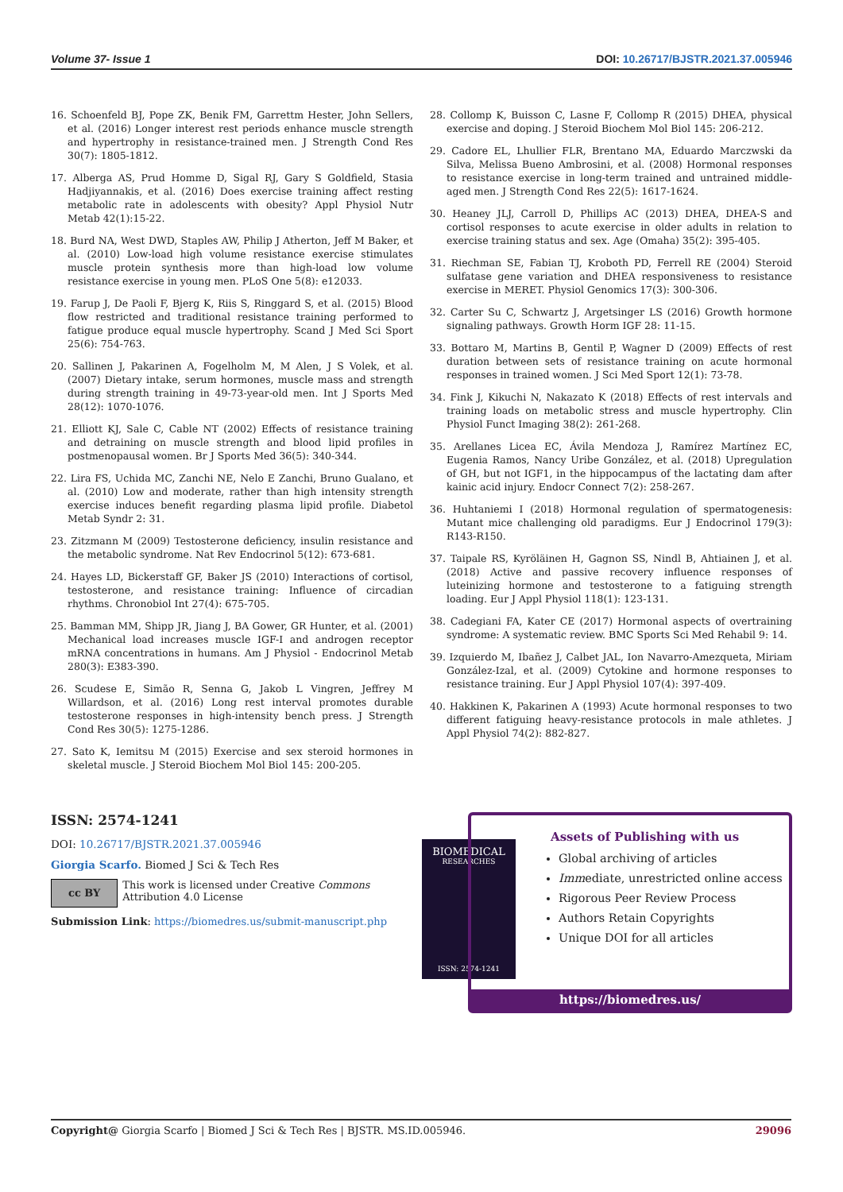Volume 37- Issue 1 DOI: 10.26717/BJSTR.2021.37.005946
16. Schoenfeld BJ, Pope ZK, Benik FM, Garrettm Hester, John Sellers, et al. (2016) Longer interest rest periods enhance muscle strength and hypertrophy in resistance-trained men. J Strength Cond Res 30(7): 1805-1812.
17. Alberga AS, Prud Homme D, Sigal RJ, Gary S Goldfield, Stasia Hadjiyannakis, et al. (2016) Does exercise training affect resting metabolic rate in adolescents with obesity? Appl Physiol Nutr Metab 42(1):15-22.
18. Burd NA, West DWD, Staples AW, Philip J Atherton, Jeff M Baker, et al. (2010) Low-load high volume resistance exercise stimulates muscle protein synthesis more than high-load low volume resistance exercise in young men. PLoS One 5(8): e12033.
19. Farup J, De Paoli F, Bjerg K, Riis S, Ringgard S, et al. (2015) Blood flow restricted and traditional resistance training performed to fatigue produce equal muscle hypertrophy. Scand J Med Sci Sport 25(6): 754-763.
20. Sallinen J, Pakarinen A, Fogelholm M, M Alen, J S Volek, et al. (2007) Dietary intake, serum hormones, muscle mass and strength during strength training in 49-73-year-old men. Int J Sports Med 28(12): 1070-1076.
21. Elliott KJ, Sale C, Cable NT (2002) Effects of resistance training and detraining on muscle strength and blood lipid profiles in postmenopausal women. Br J Sports Med 36(5): 340-344.
22. Lira FS, Uchida MC, Zanchi NE, Nelo E Zanchi, Bruno Gualano, et al. (2010) Low and moderate, rather than high intensity strength exercise induces benefit regarding plasma lipid profile. Diabetol Metab Syndr 2: 31.
23. Zitzmann M (2009) Testosterone deficiency, insulin resistance and the metabolic syndrome. Nat Rev Endocrinol 5(12): 673-681.
24. Hayes LD, Bickerstaff GF, Baker JS (2010) Interactions of cortisol, testosterone, and resistance training: Influence of circadian rhythms. Chronobiol Int 27(4): 675-705.
25. Bamman MM, Shipp JR, Jiang J, BA Gower, GR Hunter, et al. (2001) Mechanical load increases muscle IGF-I and androgen receptor mRNA concentrations in humans. Am J Physiol - Endocrinol Metab 280(3): E383-390.
26. Scudese E, Simão R, Senna G, Jakob L Vingren, Jeffrey M Willardson, et al. (2016) Long rest interval promotes durable testosterone responses in high-intensity bench press. J Strength Cond Res 30(5): 1275-1286.
27. Sato K, Iemitsu M (2015) Exercise and sex steroid hormones in skeletal muscle. J Steroid Biochem Mol Biol 145: 200-205.
28. Collomp K, Buisson C, Lasne F, Collomp R (2015) DHEA, physical exercise and doping. J Steroid Biochem Mol Biol 145: 206-212.
29. Cadore EL, Lhullier FLR, Brentano MA, Eduardo Marczwski da Silva, Melissa Bueno Ambrosini, et al. (2008) Hormonal responses to resistance exercise in long-term trained and untrained middle-aged men. J Strength Cond Res 22(5): 1617-1624.
30. Heaney JLJ, Carroll D, Phillips AC (2013) DHEA, DHEA-S and cortisol responses to acute exercise in older adults in relation to exercise training status and sex. Age (Omaha) 35(2): 395-405.
31. Riechman SE, Fabian TJ, Kroboth PD, Ferrell RE (2004) Steroid sulfatase gene variation and DHEA responsiveness to resistance exercise in MERET. Physiol Genomics 17(3): 300-306.
32. Carter Su C, Schwartz J, Argetsinger LS (2016) Growth hormone signaling pathways. Growth Horm IGF 28: 11-15.
33. Bottaro M, Martins B, Gentil P, Wagner D (2009) Effects of rest duration between sets of resistance training on acute hormonal responses in trained women. J Sci Med Sport 12(1): 73-78.
34. Fink J, Kikuchi N, Nakazato K (2018) Effects of rest intervals and training loads on metabolic stress and muscle hypertrophy. Clin Physiol Funct Imaging 38(2): 261-268.
35. Arellanes Licea EC, Ávila Mendoza J, Ramírez Martínez EC, Eugenia Ramos, Nancy Uribe González, et al. (2018) Upregulation of GH, but not IGF1, in the hippocampus of the lactating dam after kainic acid injury. Endocr Connect 7(2): 258-267.
36. Huhtaniemi I (2018) Hormonal regulation of spermatogenesis: Mutant mice challenging old paradigms. Eur J Endocrinol 179(3): R143-R150.
37. Taipale RS, Kyröläinen H, Gagnon SS, Nindl B, Ahtiainen J, et al. (2018) Active and passive recovery influence responses of luteinizing hormone and testosterone to a fatiguing strength loading. Eur J Appl Physiol 118(1): 123-131.
38. Cadegiani FA, Kater CE (2017) Hormonal aspects of overtraining syndrome: A systematic review. BMC Sports Sci Med Rehabil 9: 14.
39. Izquierdo M, Ibañez J, Calbet JAL, Ion Navarro-Amezqueta, Miriam González-Izal, et al. (2009) Cytokine and hormone responses to resistance training. Eur J Appl Physiol 107(4): 397-409.
40. Hakkinen K, Pakarinen A (1993) Acute hormonal responses to two different fatiguing heavy-resistance protocols in male athletes. J Appl Physiol 74(2): 882-827.
ISSN: 2574-1241
DOI: 10.26717/BJSTR.2021.37.005946
Giorgia Scarfo. Biomed J Sci & Tech Res
cc BY This work is licensed under Creative Commons Attribution 4.0 License
Submission Link: https://biomedres.us/submit-manuscript.php
BIOMEDICAL
RESEARCHES
ISSN: 2574-1241
Assets of Publishing with us
Global archiving of articles
Immediate, unrestricted online access
Rigorous Peer Review Process
Authors Retain Copyrights
Unique DOI for all articles
https://biomedres.us/
Copyright@ Giorgia Scarfo | Biomed J Sci & Tech Res | BJSTR. MS.ID.005946. 29096